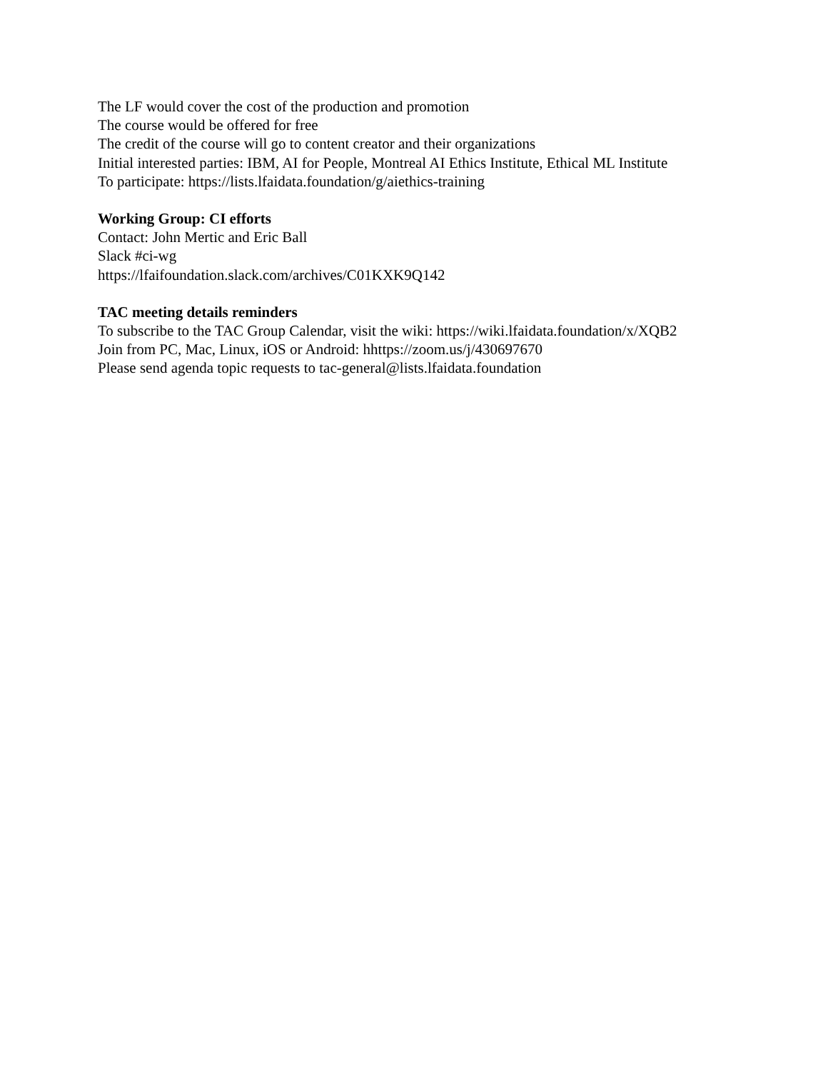The LF would cover the cost of the production and promotion
The course would be offered for free
The credit of the course will go to content creator and their organizations
Initial interested parties: IBM, AI for People, Montreal AI Ethics Institute, Ethical ML Institute
To participate: https://lists.lfaidata.foundation/g/aiethics-training
Working Group: CI efforts
Contact: John Mertic and Eric Ball
Slack #ci-wg
https://lfaifoundation.slack.com/archives/C01KXK9Q142
TAC meeting details reminders
To subscribe to the TAC Group Calendar, visit the wiki: https://wiki.lfaidata.foundation/x/XQB2
Join from PC, Mac, Linux, iOS or Android: hhttps://zoom.us/j/430697670
Please send agenda topic requests to tac-general@lists.lfaidata.foundation